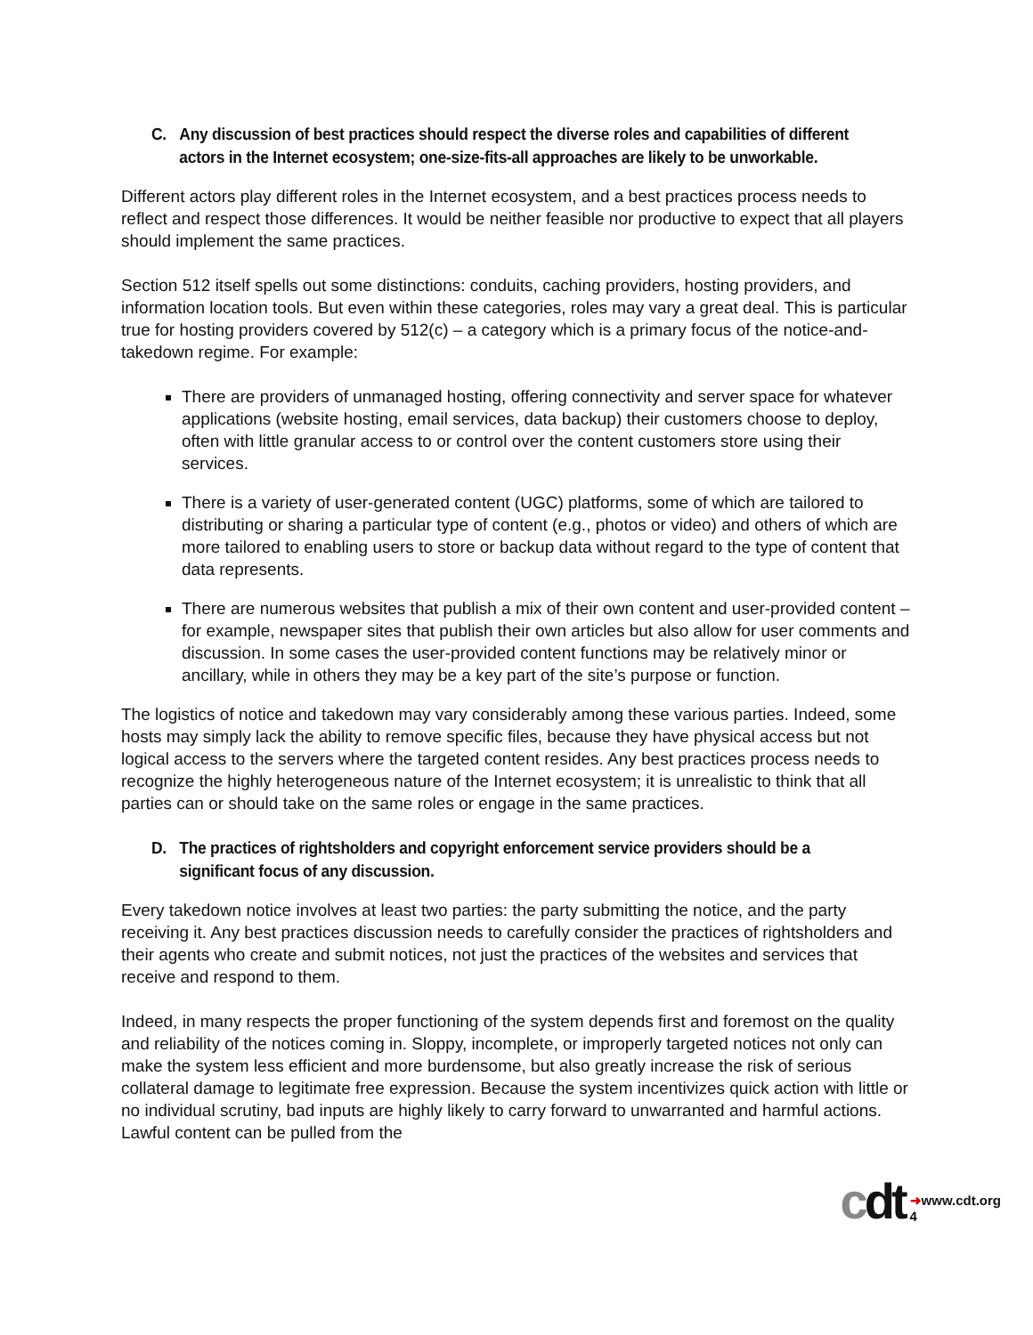C. Any discussion of best practices should respect the diverse roles and capabilities of different actors in the Internet ecosystem; one-size-fits-all approaches are likely to be unworkable.
Different actors play different roles in the Internet ecosystem, and a best practices process needs to reflect and respect those differences. It would be neither feasible nor productive to expect that all players should implement the same practices.
Section 512 itself spells out some distinctions: conduits, caching providers, hosting providers, and information location tools. But even within these categories, roles may vary a great deal. This is particular true for hosting providers covered by 512(c) – a category which is a primary focus of the notice-and-takedown regime. For example:
There are providers of unmanaged hosting, offering connectivity and server space for whatever applications (website hosting, email services, data backup) their customers choose to deploy, often with little granular access to or control over the content customers store using their services.
There is a variety of user-generated content (UGC) platforms, some of which are tailored to distributing or sharing a particular type of content (e.g., photos or video) and others of which are more tailored to enabling users to store or backup data without regard to the type of content that data represents.
There are numerous websites that publish a mix of their own content and user-provided content – for example, newspaper sites that publish their own articles but also allow for user comments and discussion. In some cases the user-provided content functions may be relatively minor or ancillary, while in others they may be a key part of the site’s purpose or function.
The logistics of notice and takedown may vary considerably among these various parties. Indeed, some hosts may simply lack the ability to remove specific files, because they have physical access but not logical access to the servers where the targeted content resides. Any best practices process needs to recognize the highly heterogeneous nature of the Internet ecosystem; it is unrealistic to think that all parties can or should take on the same roles or engage in the same practices.
D. The practices of rightsholders and copyright enforcement service providers should be a significant focus of any discussion.
Every takedown notice involves at least two parties: the party submitting the notice, and the party receiving it. Any best practices discussion needs to carefully consider the practices of rightsholders and their agents who create and submit notices, not just the practices of the websites and services that receive and respond to them.
Indeed, in many respects the proper functioning of the system depends first and foremost on the quality and reliability of the notices coming in. Sloppy, incomplete, or improperly targeted notices not only can make the system less efficient and more burdensome, but also greatly increase the risk of serious collateral damage to legitimate free expression. Because the system incentivizes quick action with little or no individual scrutiny, bad inputs are highly likely to carry forward to unwarranted and harmful actions. Lawful content can be pulled from the
cdt
➜www.cdt.org
4